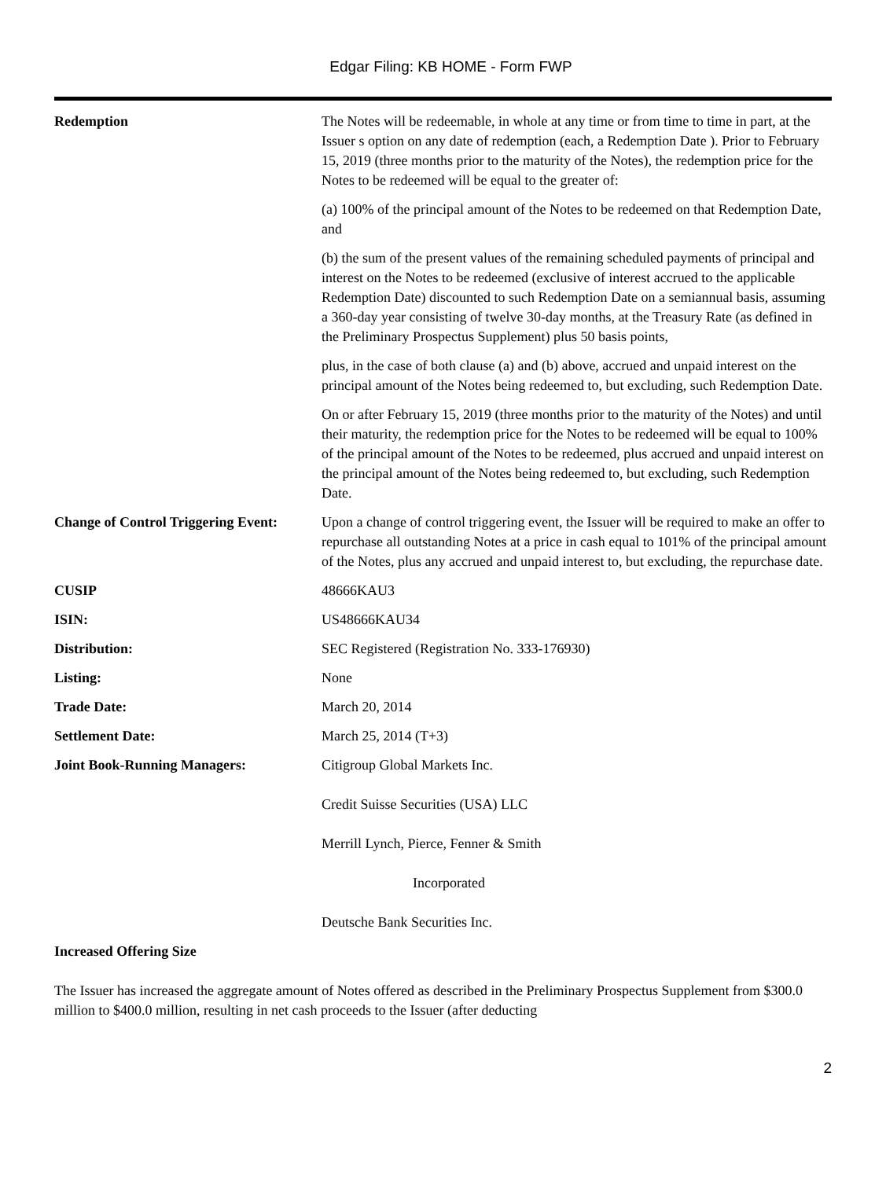Edgar Filing: KB HOME - Form FWP
| Redemption | The Notes will be redeemable, in whole at any time or from time to time in part, at the Issuer s option on any date of redemption (each, a Redemption Date ). Prior to February 15, 2019 (three months prior to the maturity of the Notes), the redemption price for the Notes to be redeemed will be equal to the greater of: (a) 100% of the principal amount of the Notes to be redeemed on that Redemption Date, and (b) the sum of the present values of the remaining scheduled payments of principal and interest on the Notes to be redeemed (exclusive of interest accrued to the applicable Redemption Date) discounted to such Redemption Date on a semiannual basis, assuming a 360-day year consisting of twelve 30-day months, at the Treasury Rate (as defined in the Preliminary Prospectus Supplement) plus 50 basis points, plus, in the case of both clause (a) and (b) above, accrued and unpaid interest on the principal amount of the Notes being redeemed to, but excluding, such Redemption Date. On or after February 15, 2019 (three months prior to the maturity of the Notes) and until their maturity, the redemption price for the Notes to be redeemed will be equal to 100% of the principal amount of the Notes to be redeemed, plus accrued and unpaid interest on the principal amount of the Notes being redeemed to, but excluding, such Redemption Date. |
| Change of Control Triggering Event: | Upon a change of control triggering event, the Issuer will be required to make an offer to repurchase all outstanding Notes at a price in cash equal to 101% of the principal amount of the Notes, plus any accrued and unpaid interest to, but excluding, the repurchase date. |
| CUSIP | 48666KAU3 |
| ISIN: | US48666KAU34 |
| Distribution: | SEC Registered (Registration No. 333-176930) |
| Listing: | None |
| Trade Date: | March 20, 2014 |
| Settlement Date: | March 25, 2014 (T+3) |
| Joint Book-Running Managers: | Citigroup Global Markets Inc. Credit Suisse Securities (USA) LLC Merrill Lynch, Pierce, Fenner & Smith Incorporated Deutsche Bank Securities Inc. |
Increased Offering Size
The Issuer has increased the aggregate amount of Notes offered as described in the Preliminary Prospectus Supplement from $300.0 million to $400.0 million, resulting in net cash proceeds to the Issuer (after deducting
2